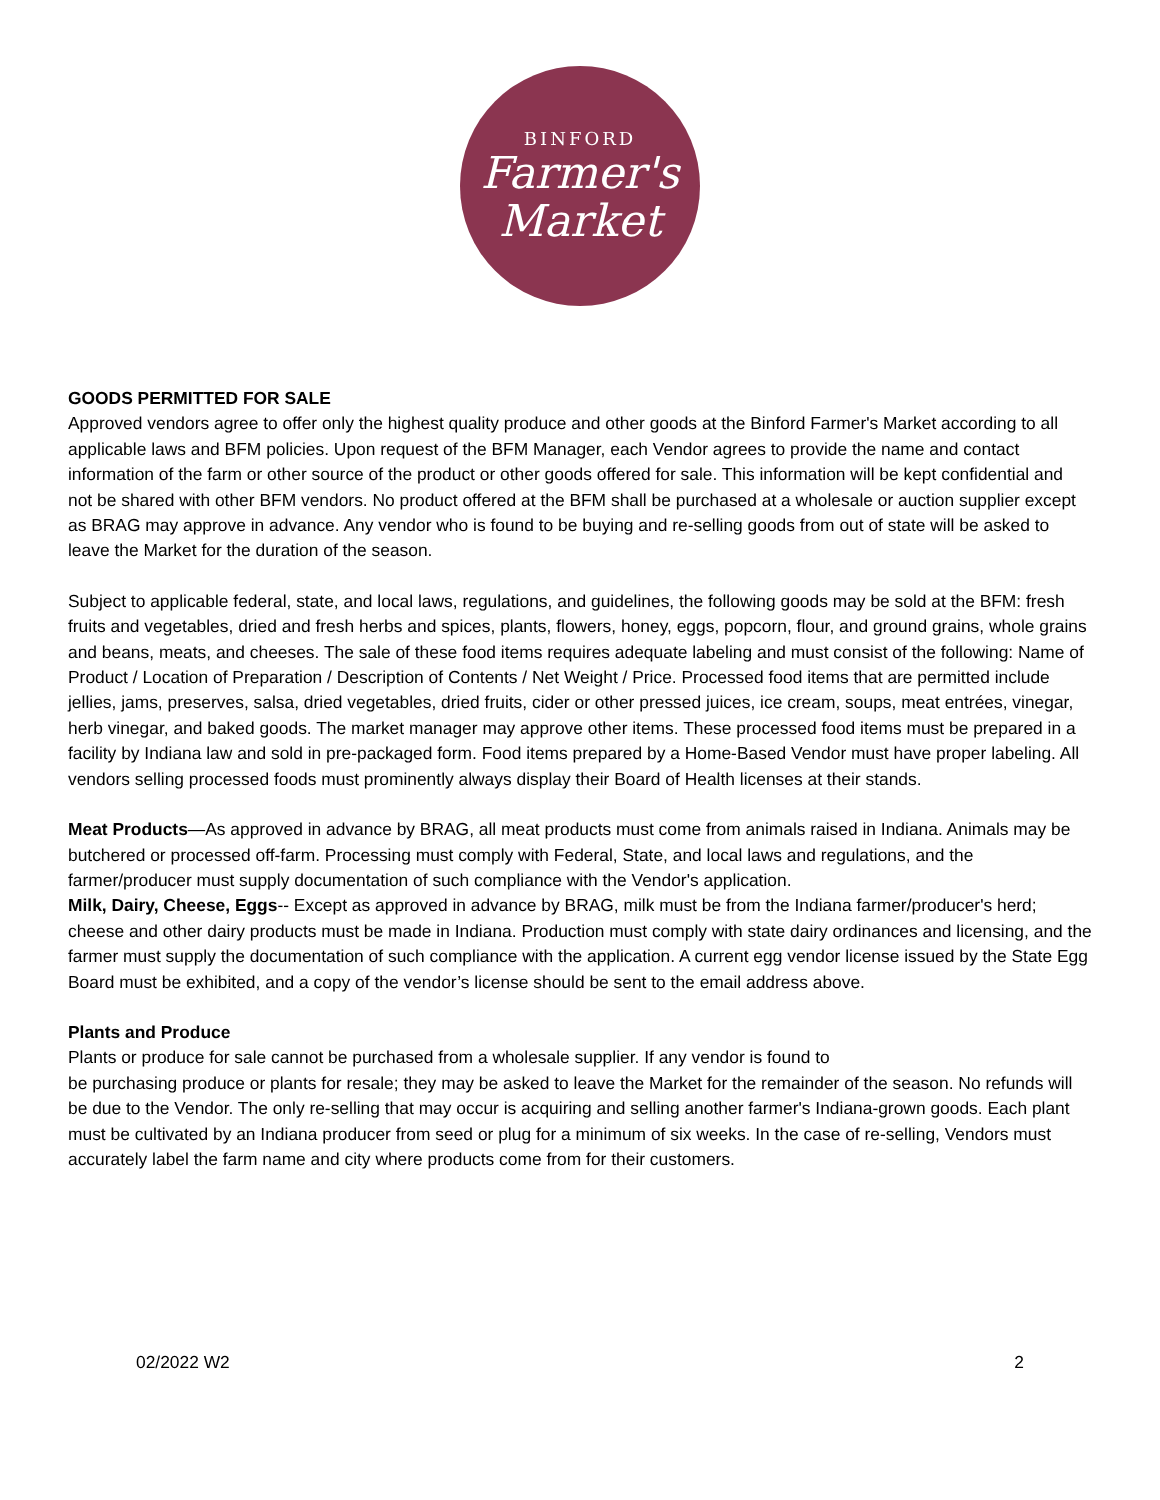BINFORD
Farmer's
Market
GOODS PERMITTED FOR SALE
Approved vendors agree to offer only the highest quality produce and other goods at the Binford Farmer's Market according to all applicable laws and BFM policies. Upon request of the BFM Manager, each Vendor agrees to provide the name and contact information of the farm or other source of the product or other goods offered for sale. This information will be kept confidential and not be shared with other BFM vendors. No product offered at the BFM shall be purchased at a wholesale or auction supplier except as BRAG may approve in advance. Any vendor who is found to be buying and re-selling goods from out of state will be asked to leave the Market for the duration of the season.
Subject to applicable federal, state, and local laws, regulations, and guidelines, the following goods may be sold at the BFM: fresh fruits and vegetables, dried and fresh herbs and spices, plants, flowers, honey, eggs, popcorn, flour, and ground grains, whole grains and beans, meats, and cheeses. The sale of these food items requires adequate labeling and must consist of the following: Name of Product / Location of Preparation / Description of Contents / Net Weight / Price. Processed food items that are permitted include jellies, jams, preserves, salsa, dried vegetables, dried fruits, cider or other pressed juices, ice cream, soups, meat entrées, vinegar, herb vinegar, and baked goods. The market manager may approve other items. These processed food items must be prepared in a facility by Indiana law and sold in pre-packaged form. Food items prepared by a Home-Based Vendor must have proper labeling. All vendors selling processed foods must prominently always display their Board of Health licenses at their stands.
Meat Products—As approved in advance by BRAG, all meat products must come from animals raised in Indiana. Animals may be butchered or processed off-farm. Processing must comply with Federal, State, and local laws and regulations, and the farmer/producer must supply documentation of such compliance with the Vendor's application.
Milk, Dairy, Cheese, Eggs-- Except as approved in advance by BRAG, milk must be from the Indiana farmer/producer's herd; cheese and other dairy products must be made in Indiana. Production must comply with state dairy ordinances and licensing, and the farmer must supply the documentation of such compliance with the application. A current egg vendor license issued by the State Egg Board must be exhibited, and a copy of the vendor’s license should be sent to the email address above.
Plants and Produce
Plants or produce for sale cannot be purchased from a wholesale supplier. If any vendor is found to
be purchasing produce or plants for resale; they may be asked to leave the Market for the remainder of the season. No refunds will be due to the Vendor. The only re-selling that may occur is acquiring and selling another farmer's Indiana-grown goods. Each plant must be cultivated by an Indiana producer from seed or plug for a minimum of six weeks. In the case of re-selling, Vendors must accurately label the farm name and city where products come from for their customers.
02/2022 W2 2